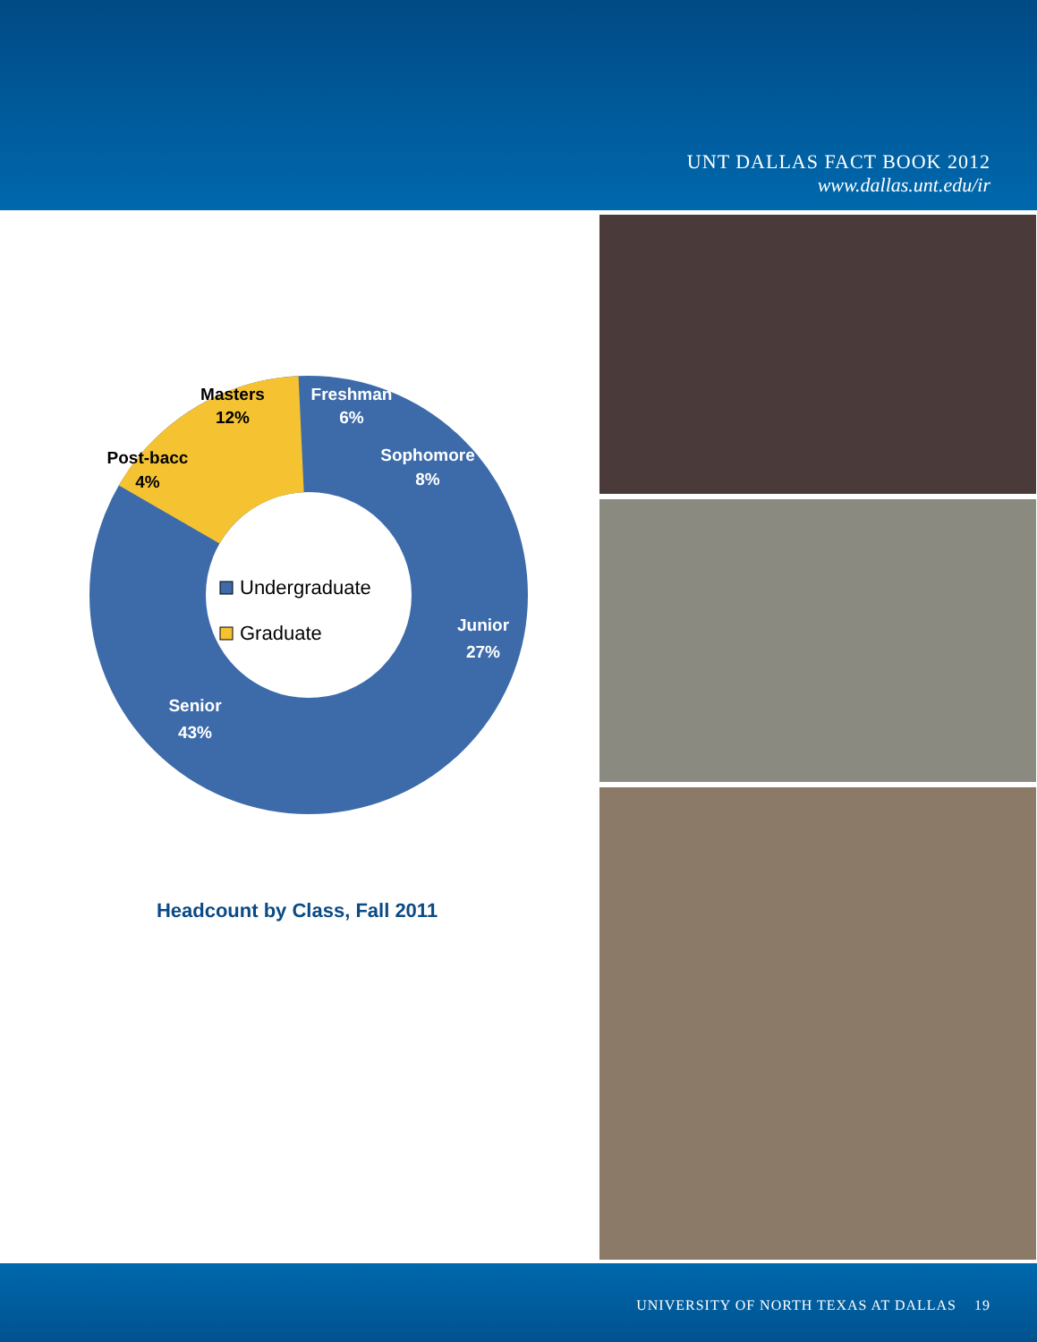UNT DALLAS FACT BOOK 2012
www.dallas.unt.edu/ir
Masters
12%
Post-bacc
4%
Freshman
6%
Sophomore
8%
Junior
27%
Senior
43%
Undergraduate
Graduate
Headcount by Class, Fall 2011
UNIVERSITY OF NORTH TEXAS AT DALLAS 19